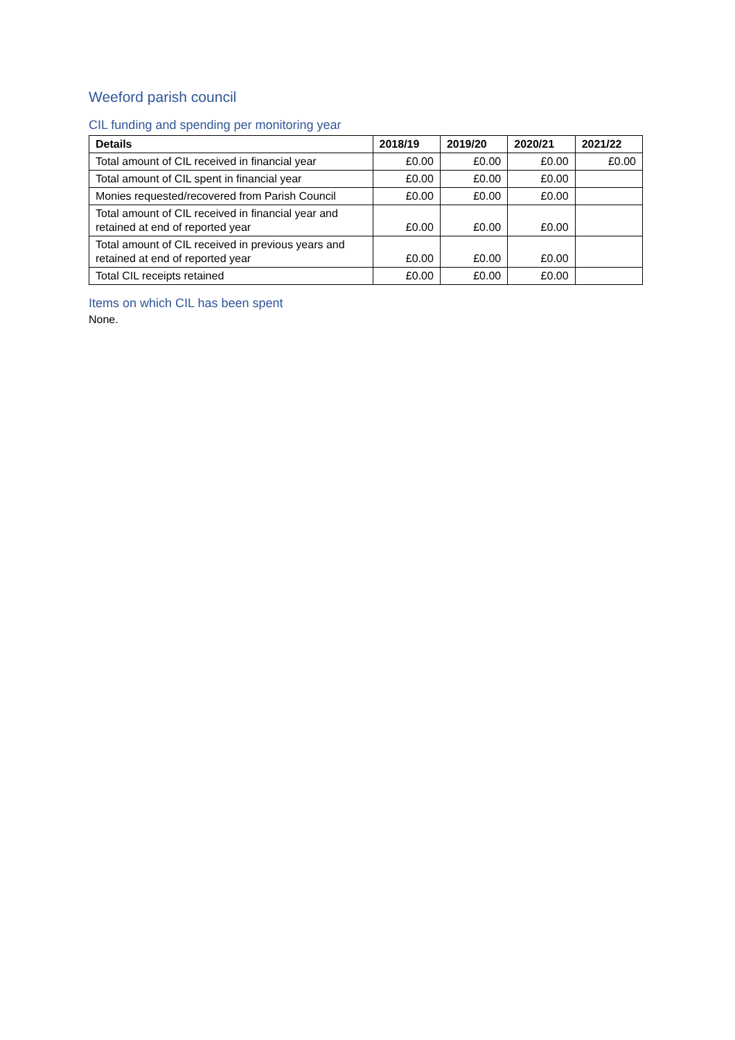Weeford parish council
CIL funding and spending per monitoring year
| Details | 2018/19 | 2019/20 | 2020/21 | 2021/22 |
| --- | --- | --- | --- | --- |
| Total amount of CIL received in financial year | £0.00 | £0.00 | £0.00 | £0.00 |
| Total amount of CIL spent in financial year | £0.00 | £0.00 | £0.00 | |
| Monies requested/recovered from Parish Council | £0.00 | £0.00 | £0.00 | |
| Total amount of CIL received in financial year and retained at end of reported year | £0.00 | £0.00 | £0.00 | |
| Total amount of CIL received in previous years and retained at end of reported year | £0.00 | £0.00 | £0.00 | |
| Total CIL receipts retained | £0.00 | £0.00 | £0.00 | |
Items on which CIL has been spent
None.